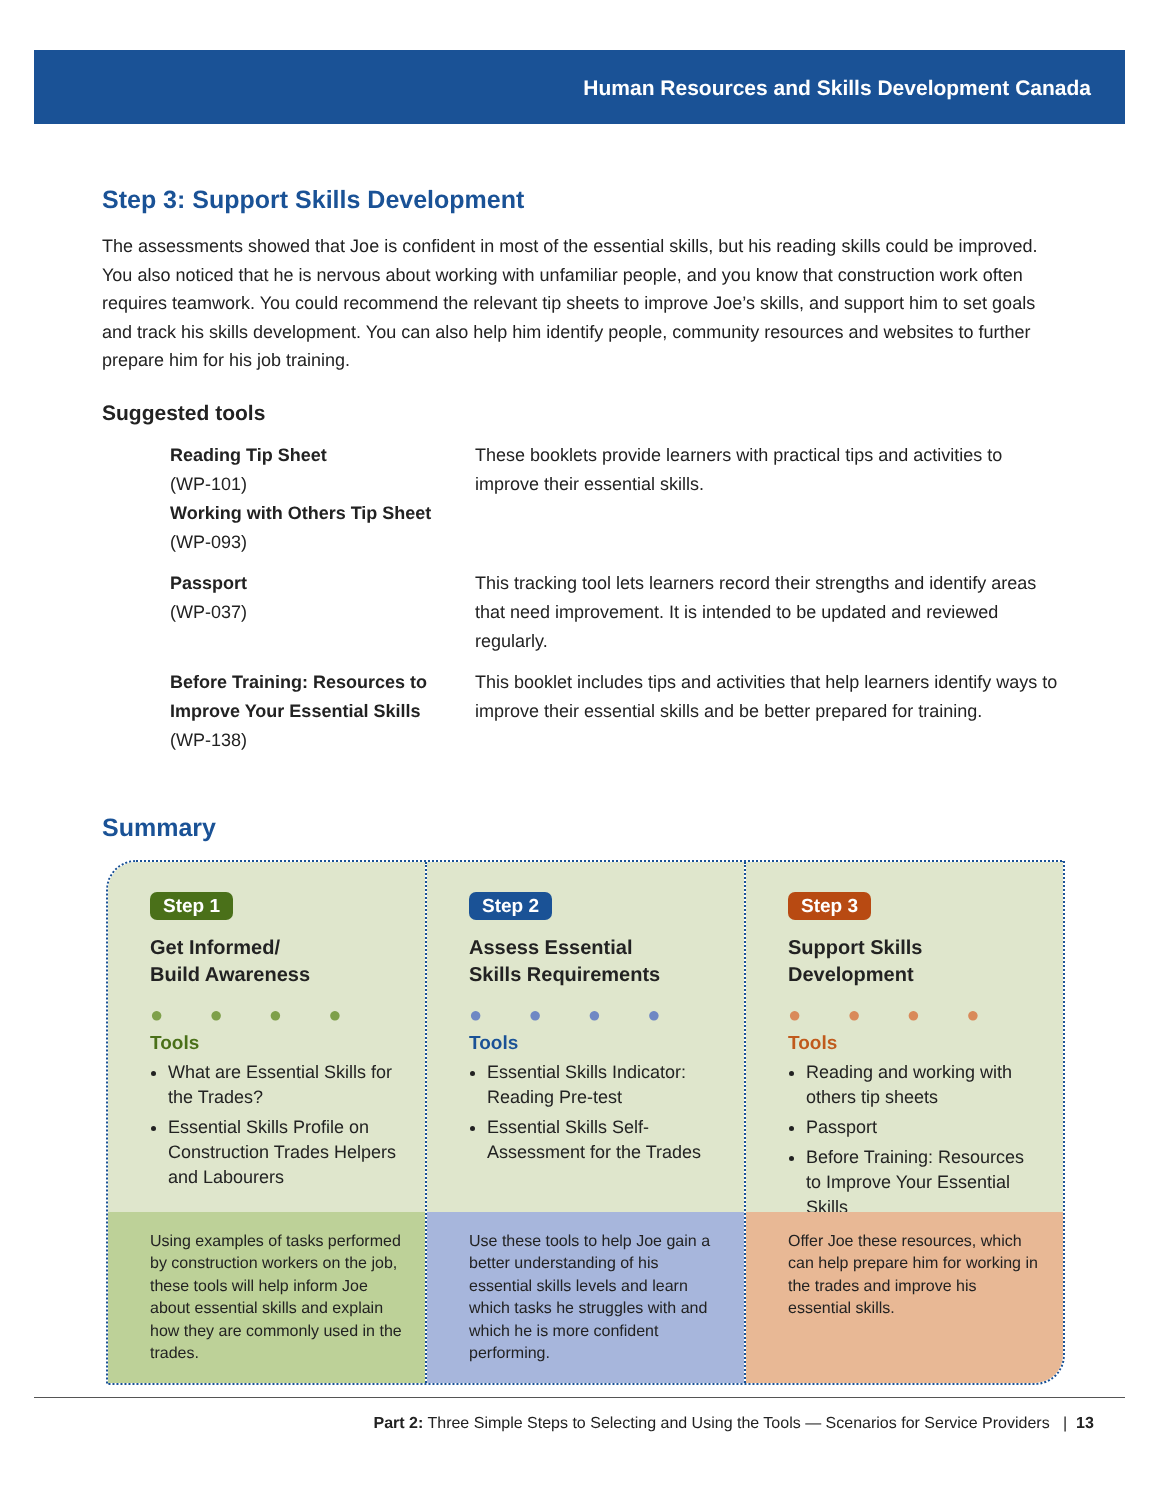Human Resources and Skills Development Canada
Step 3: Support Skills Development
The assessments showed that Joe is confident in most of the essential skills, but his reading skills could be improved. You also noticed that he is nervous about working with unfamiliar people, and you know that construction work often requires teamwork. You could recommend the relevant tip sheets to improve Joe’s skills, and support him to set goals and track his skills development. You can also help him identify people, community resources and websites to further prepare him for his job training.
Suggested tools
| Reading Tip Sheet (WP-101) Working with Others Tip Sheet (WP-093) | These booklets provide learners with practical tips and activities to improve their essential skills. |
| Passport (WP-037) | This tracking tool lets learners record their strengths and identify areas that need improvement. It is intended to be updated and reviewed regularly. |
| Before Training: Resources to Improve Your Essential Skills (WP-138) | This booklet includes tips and activities that help learners identify ways to improve their essential skills and be better prepared for training. |
Summary
Step 1
Get Informed/
Build Awareness
● ● ● ●
Tools
What are Essential Skills for the Trades?
Essential Skills Profile on Construction Trades Helpers and Labourers
Using examples of tasks performed by construction workers on the job, these tools will help inform Joe about essential skills and explain how they are commonly used in the trades.
Step 2
Assess Essential
Skills Requirements
● ● ● ●
Tools
Essential Skills Indicator: Reading Pre-test
Essential Skills Self-Assessment for the Trades
Use these tools to help Joe gain a better understanding of his essential skills levels and learn which tasks he struggles with and which he is more confident performing.
Step 3
Support Skills Development
● ● ● ●
Tools
Reading and working with others tip sheets
Passport
Before Training: Resources to Improve Your Essential Skills
Offer Joe these resources, which can help prepare him for working in the trades and improve his essential skills.
Part 2: Three Simple Steps to Selecting and Using the Tools — Scenarios for Service Providers | 13